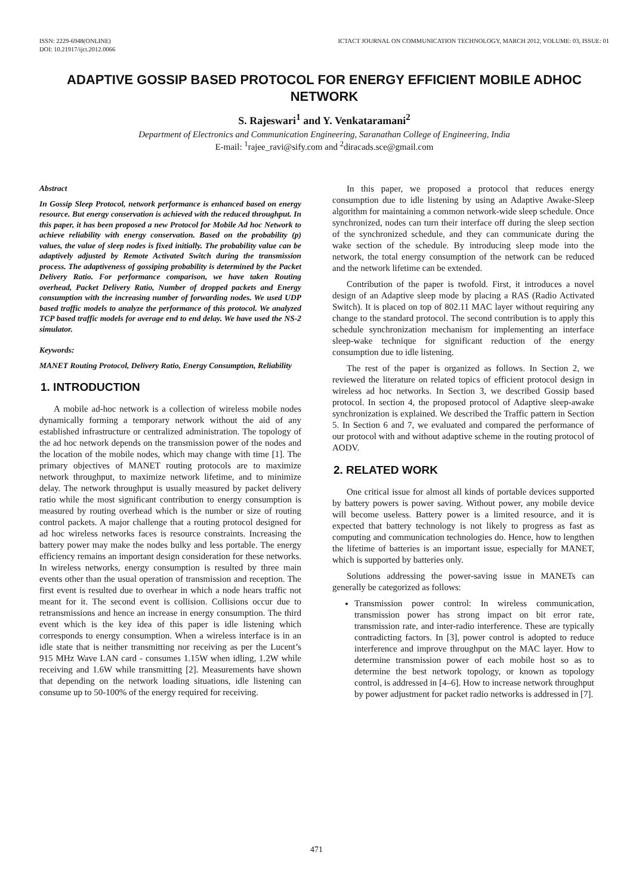ISSN: 2229-6948(ONLINE)
DOI: 10.21917/ijct.2012.0066
ICTACT JOURNAL ON COMMUNICATION TECHNOLOGY, MARCH 2012, VOLUME: 03, ISSUE: 01
ADAPTIVE GOSSIP BASED PROTOCOL FOR ENERGY EFFICIENT MOBILE ADHOC NETWORK
S. Rajeswari<sup>1</sup> and Y. Venkataramani<sup>2</sup>
Department of Electronics and Communication Engineering, Saranathan College of Engineering, India
E-mail: <sup>1</sup>rajee_ravi@sify.com and <sup>2</sup>diracads.sce@gmail.com
Abstract
In Gossip Sleep Protocol, network performance is enhanced based on energy resource. But energy conservation is achieved with the reduced throughput. In this paper, it has been proposed a new Protocol for Mobile Ad hoc Network to achieve reliability with energy conservation. Based on the probability (p) values, the value of sleep nodes is fixed initially. The probability value can be adaptively adjusted by Remote Activated Switch during the transmission process. The adaptiveness of gossiping probability is determined by the Packet Delivery Ratio. For performance comparison, we have taken Routing overhead, Packet Delivery Ratio, Number of dropped packets and Energy consumption with the increasing number of forwarding nodes. We used UDP based traffic models to analyze the performance of this protocol. We analyzed TCP based traffic models for average end to end delay. We have used the NS-2 simulator.
Keywords:
MANET Routing Protocol, Delivery Ratio, Energy Consumption, Reliability
1. INTRODUCTION
A mobile ad-hoc network is a collection of wireless mobile nodes dynamically forming a temporary network without the aid of any established infrastructure or centralized administration. The topology of the ad hoc network depends on the transmission power of the nodes and the location of the mobile nodes, which may change with time [1]. The primary objectives of MANET routing protocols are to maximize network throughput, to maximize network lifetime, and to minimize delay. The network throughput is usually measured by packet delivery ratio while the most significant contribution to energy consumption is measured by routing overhead which is the number or size of routing control packets. A major challenge that a routing protocol designed for ad hoc wireless networks faces is resource constraints. Increasing the battery power may make the nodes bulky and less portable. The energy efficiency remains an important design consideration for these networks. In wireless networks, energy consumption is resulted by three main events other than the usual operation of transmission and reception. The first event is resulted due to overhear in which a node hears traffic not meant for it. The second event is collision. Collisions occur due to retransmissions and hence an increase in energy consumption. The third event which is the key idea of this paper is idle listening which corresponds to energy consumption. When a wireless interface is in an idle state that is neither transmitting nor receiving as per the Lucent’s 915 MHz Wave LAN card - consumes 1.15W when idling, 1.2W while receiving and 1.6W while transmitting [2]. Measurements have shown that depending on the network loading situations, idle listening can consume up to 50-100% of the energy required for receiving.
In this paper, we proposed a protocol that reduces energy consumption due to idle listening by using an Adaptive Awake-Sleep algorithm for maintaining a common network-wide sleep schedule. Once synchronized, nodes can turn their interface off during the sleep section of the synchronized schedule, and they can communicate during the wake section of the schedule. By introducing sleep mode into the network, the total energy consumption of the network can be reduced and the network lifetime can be extended.
Contribution of the paper is twofold. First, it introduces a novel design of an Adaptive sleep mode by placing a RAS (Radio Activated Switch). It is placed on top of 802.11 MAC layer without requiring any change to the standard protocol. The second contribution is to apply this schedule synchronization mechanism for implementing an interface sleep-wake technique for significant reduction of the energy consumption due to idle listening.
The rest of the paper is organized as follows. In Section 2, we reviewed the literature on related topics of efficient protocol design in wireless ad hoc networks. In Section 3, we described Gossip based protocol. In section 4, the proposed protocol of Adaptive sleep-awake synchronization is explained. We described the Traffic pattern in Section 5. In Section 6 and 7, we evaluated and compared the performance of our protocol with and without adaptive scheme in the routing protocol of AODV.
2. RELATED WORK
One critical issue for almost all kinds of portable devices supported by battery powers is power saving. Without power, any mobile device will become useless. Battery power is a limited resource, and it is expected that battery technology is not likely to progress as fast as computing and communication technologies do. Hence, how to lengthen the lifetime of batteries is an important issue, especially for MANET, which is supported by batteries only.
Solutions addressing the power-saving issue in MANETs can generally be categorized as follows:
Transmission power control: In wireless communication, transmission power has strong impact on bit error rate, transmission rate, and inter-radio interference. These are typically contradicting factors. In [3], power control is adopted to reduce interference and improve throughput on the MAC layer. How to determine transmission power of each mobile host so as to determine the best network topology, or known as topology control, is addressed in [4–6]. How to increase network throughput by power adjustment for packet radio networks is addressed in [7].
471